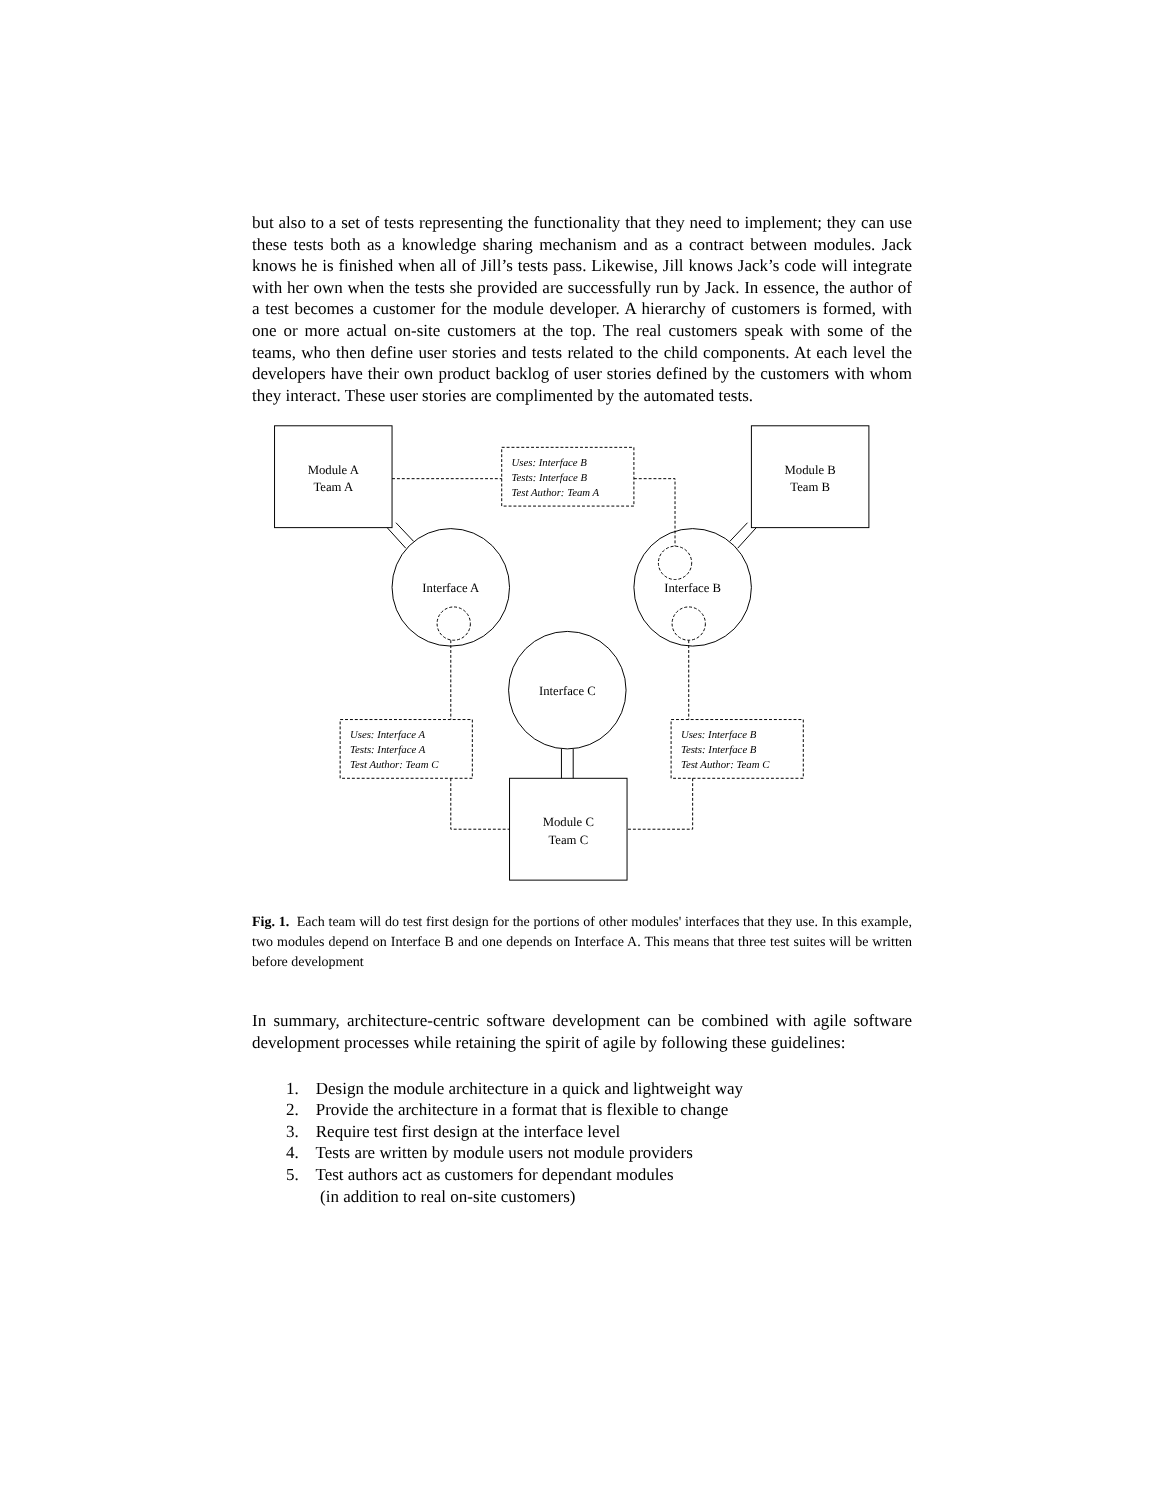but also to a set of tests representing the functionality that they need to implement; they can use these tests both as a knowledge sharing mechanism and as a contract between modules. Jack knows he is finished when all of Jill’s tests pass. Likewise, Jill knows Jack’s code will integrate with her own when the tests she provided are successfully run by Jack. In essence, the author of a test becomes a customer for the module developer. A hierarchy of customers is formed, with one or more actual on-site customers at the top. The real customers speak with some of the teams, who then define user stories and tests related to the child components. At each level the developers have their own product backlog of user stories defined by the customers with whom they interact. These user stories are complimented by the automated tests.
Module A
Team A
Module B
Team B
Module C
Team C
Interface A
Interface B
Interface C
Uses: Interface B
Tests: Interface B
Test Author: Team A
Uses: Interface A
Tests: Interface A
Test Author: Team C
Uses: Interface B
Tests: Interface B
Test Author: Team C
Fig. 1. Each team will do test first design for the portions of other modules' interfaces that they use. In this example, two modules depend on Interface B and one depends on Interface A. This means that three test suites will be written before development
In summary, architecture-centric software development can be combined with agile software development processes while retaining the spirit of agile by following these guidelines:
1. Design the module architecture in a quick and lightweight way
2. Provide the architecture in a format that is flexible to change
3. Require test first design at the interface level
4. Tests are written by module users not module providers
5. Test authors act as customers for dependant modules
(in addition to real on-site customers)